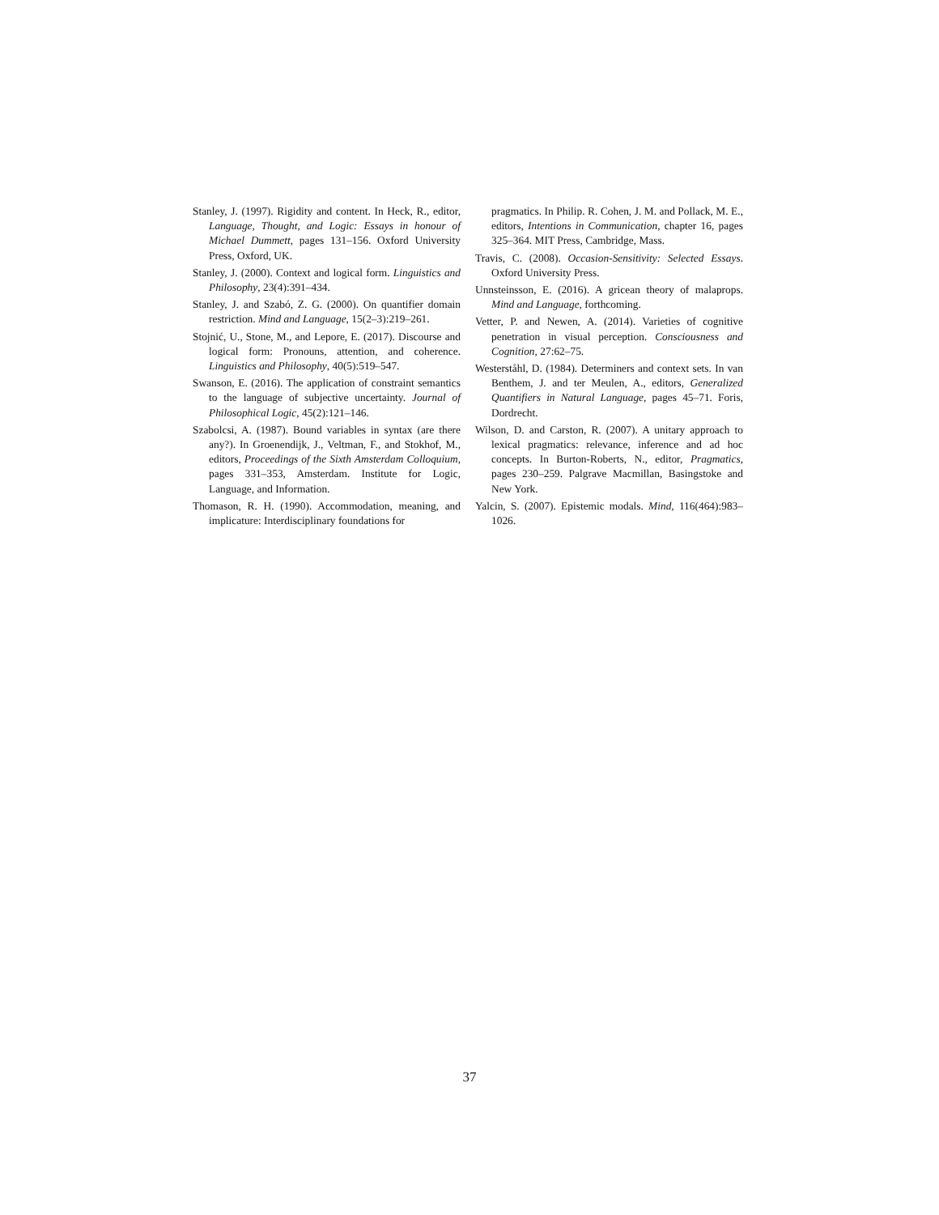Stanley, J. (1997). Rigidity and content. In Heck, R., editor, Language, Thought, and Logic: Essays in honour of Michael Dummett, pages 131–156. Oxford University Press, Oxford, UK.
Stanley, J. (2000). Context and logical form. Linguistics and Philosophy, 23(4):391–434.
Stanley, J. and Szabó, Z. G. (2000). On quantifier domain restriction. Mind and Language, 15(2–3):219–261.
Stojnić, U., Stone, M., and Lepore, E. (2017). Discourse and logical form: Pronouns, attention, and coherence. Linguistics and Philosophy, 40(5):519–547.
Swanson, E. (2016). The application of constraint semantics to the language of subjective uncertainty. Journal of Philosophical Logic, 45(2):121–146.
Szabolcsi, A. (1987). Bound variables in syntax (are there any?). In Groenendijk, J., Veltman, F., and Stokhof, M., editors, Proceedings of the Sixth Amsterdam Colloquium, pages 331–353, Amsterdam. Institute for Logic, Language, and Information.
Thomason, R. H. (1990). Accommodation, meaning, and implicature: Interdisciplinary foundations for
pragmatics. In Philip. R. Cohen, J. M. and Pollack, M. E., editors, Intentions in Communication, chapter 16, pages 325–364. MIT Press, Cambridge, Mass.
Travis, C. (2008). Occasion-Sensitivity: Selected Essays. Oxford University Press.
Unnsteinsson, E. (2016). A gricean theory of malaprops. Mind and Language, forthcoming.
Vetter, P. and Newen, A. (2014). Varieties of cognitive penetration in visual perception. Consciousness and Cognition, 27:62–75.
Westerståhl, D. (1984). Determiners and context sets. In van Benthem, J. and ter Meulen, A., editors, Generalized Quantifiers in Natural Language, pages 45–71. Foris, Dordrecht.
Wilson, D. and Carston, R. (2007). A unitary approach to lexical pragmatics: relevance, inference and ad hoc concepts. In Burton-Roberts, N., editor, Pragmatics, pages 230–259. Palgrave Macmillan, Basingstoke and New York.
Yalcin, S. (2007). Epistemic modals. Mind, 116(464):983–1026.
37